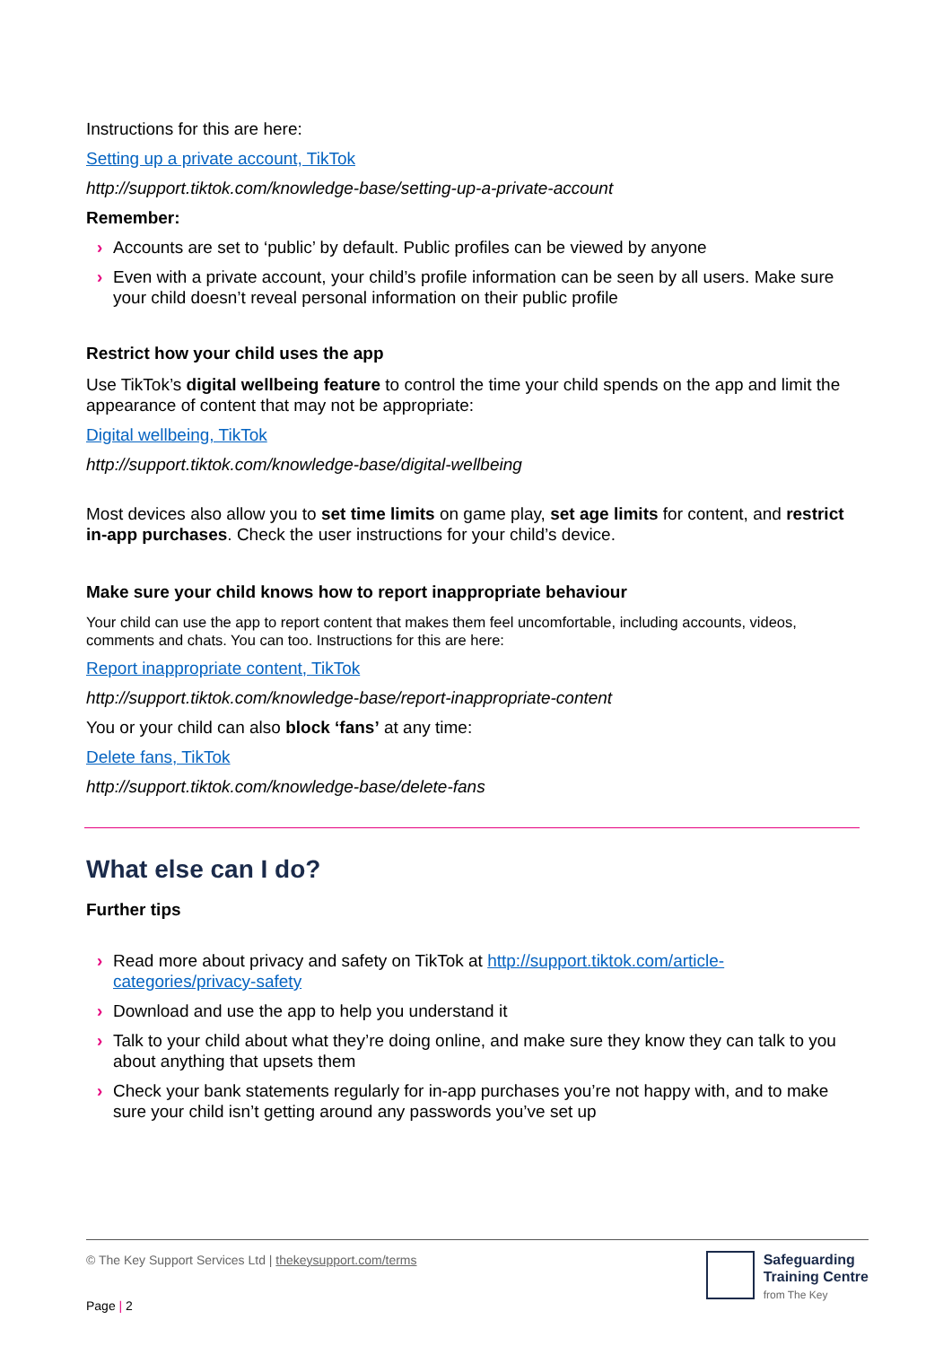Instructions for this are here:
Setting up a private account, TikTok
http://support.tiktok.com/knowledge-base/setting-up-a-private-account
Remember:
› Accounts are set to ‘public’ by default. Public profiles can be viewed by anyone
› Even with a private account, your child’s profile information can be seen by all users. Make sure your child doesn’t reveal personal information on their public profile
Restrict how your child uses the app
Use TikTok’s digital wellbeing feature to control the time your child spends on the app and limit the appearance of content that may not be appropriate:
Digital wellbeing, TikTok
http://support.tiktok.com/knowledge-base/digital-wellbeing
Most devices also allow you to set time limits on game play, set age limits for content, and restrict in-app purchases. Check the user instructions for your child’s device.
Make sure your child knows how to report inappropriate behaviour
Your child can use the app to report content that makes them feel uncomfortable, including accounts, videos, comments and chats. You can too. Instructions for this are here:
Report inappropriate content, TikTok
http://support.tiktok.com/knowledge-base/report-inappropriate-content
You or your child can also block ‘fans’ at any time:
Delete fans, TikTok
http://support.tiktok.com/knowledge-base/delete-fans
What else can I do?
Further tips
› Read more about privacy and safety on TikTok at http://support.tiktok.com/article-categories/privacy-safety
› Download and use the app to help you understand it
› Talk to your child about what they’re doing online, and make sure they know they can talk to you about anything that upsets them
› Check your bank statements regularly for in-app purchases you’re not happy with, and to make sure your child isn’t getting around any passwords you’ve set up
© The Key Support Services Ltd | thekeysupport.com/terms
Safeguarding
Training Centre
from The Key
Page | 2